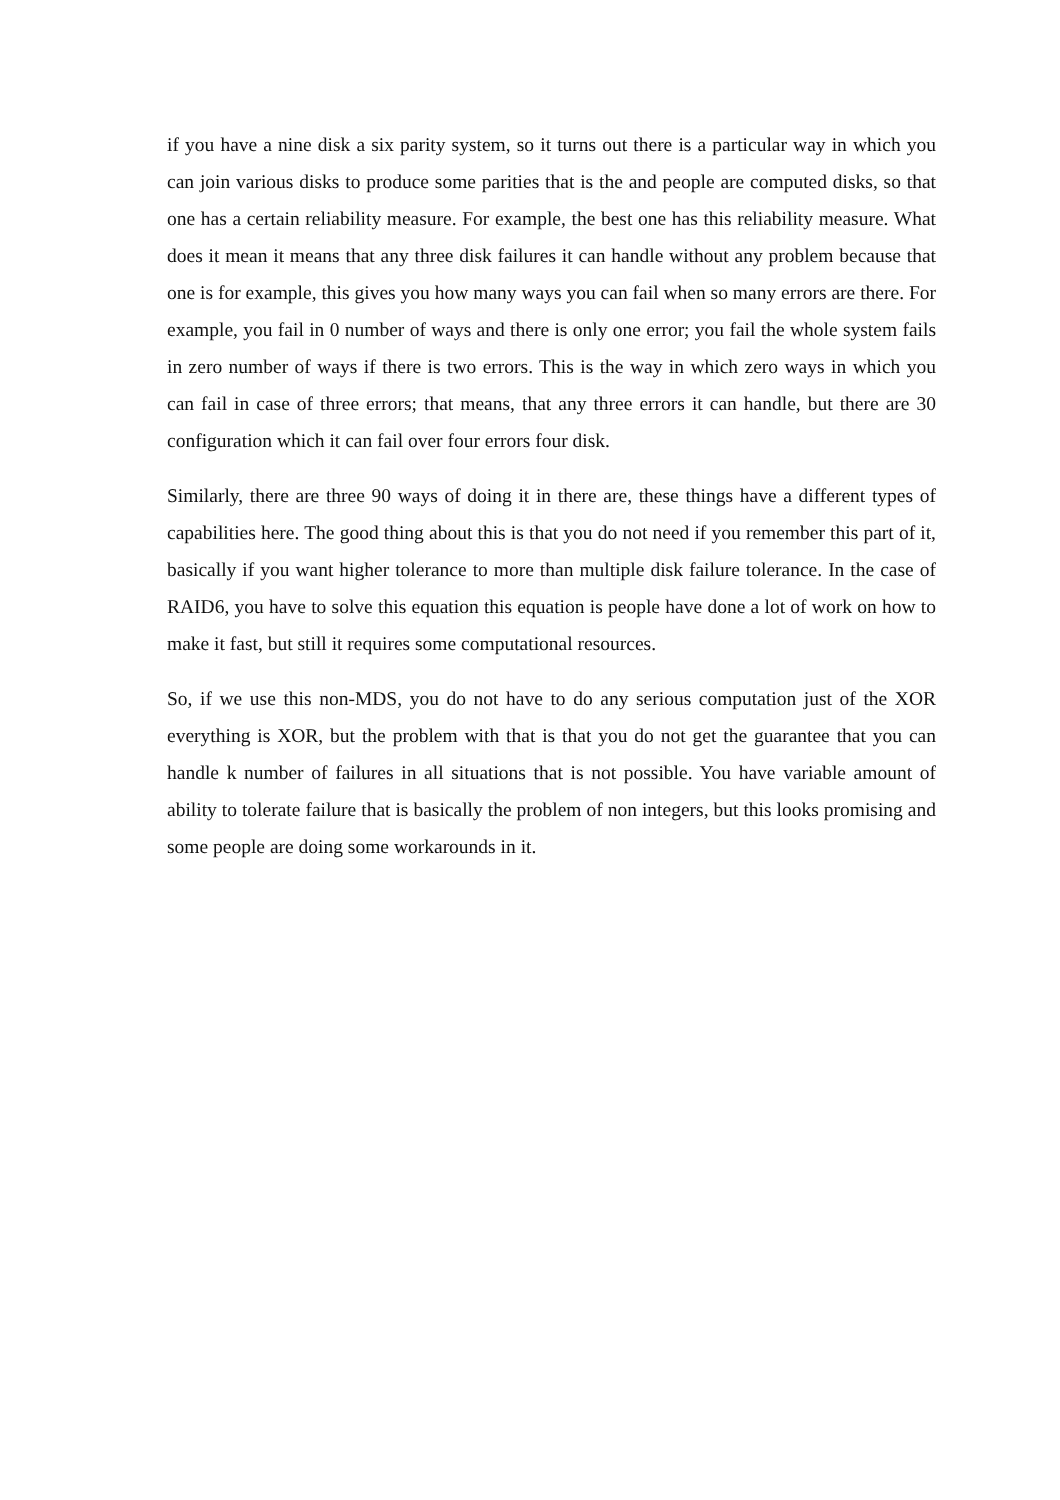if you have a nine disk a six parity system, so it turns out there is a particular way in which you can join various disks to produce some parities that is the and people are computed disks, so that one has a certain reliability measure. For example, the best one has this reliability measure. What does it mean it means that any three disk failures it can handle without any problem because that one is for example, this gives you how many ways you can fail when so many errors are there. For example, you fail in 0 number of ways and there is only one error; you fail the whole system fails in zero number of ways if there is two errors. This is the way in which zero ways in which you can fail in case of three errors; that means, that any three errors it can handle, but there are 30 configuration which it can fail over four errors four disk.
Similarly, there are three 90 ways of doing it in there are, these things have a different types of capabilities here. The good thing about this is that you do not need if you remember this part of it, basically if you want higher tolerance to more than multiple disk failure tolerance. In the case of RAID6, you have to solve this equation this equation is people have done a lot of work on how to make it fast, but still it requires some computational resources.
So, if we use this non-MDS, you do not have to do any serious computation just of the XOR everything is XOR, but the problem with that is that you do not get the guarantee that you can handle k number of failures in all situations that is not possible. You have variable amount of ability to tolerate failure that is basically the problem of non integers, but this looks promising and some people are doing some workarounds in it.